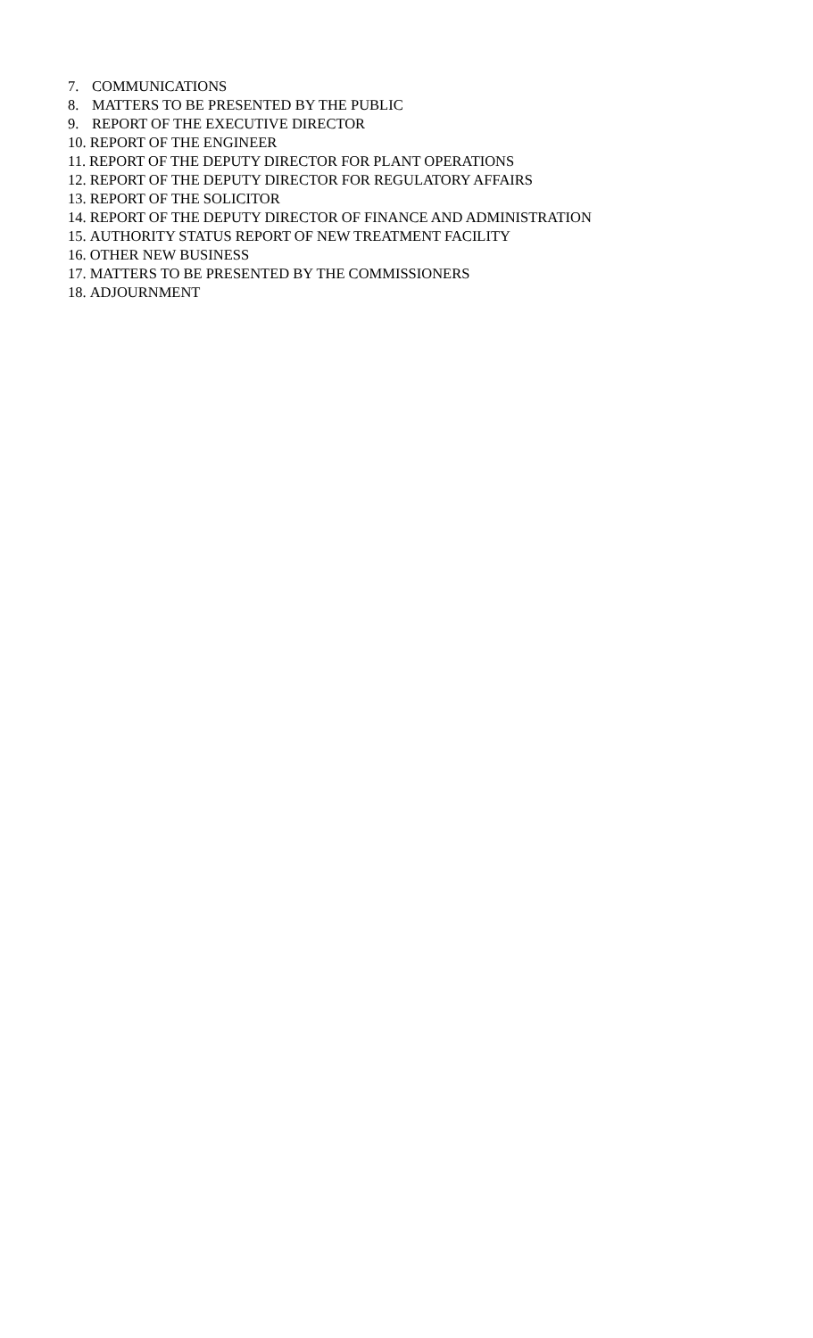7. COMMUNICATIONS
8. MATTERS TO BE PRESENTED BY THE PUBLIC
9. REPORT OF THE EXECUTIVE DIRECTOR
10. REPORT OF THE ENGINEER
11. REPORT OF THE DEPUTY DIRECTOR FOR PLANT OPERATIONS
12. REPORT OF THE DEPUTY DIRECTOR FOR REGULATORY AFFAIRS
13. REPORT OF THE SOLICITOR
14. REPORT OF THE DEPUTY DIRECTOR OF FINANCE AND ADMINISTRATION
15. AUTHORITY STATUS REPORT OF NEW TREATMENT FACILITY
16. OTHER NEW BUSINESS
17. MATTERS TO BE PRESENTED BY THE COMMISSIONERS
18. ADJOURNMENT